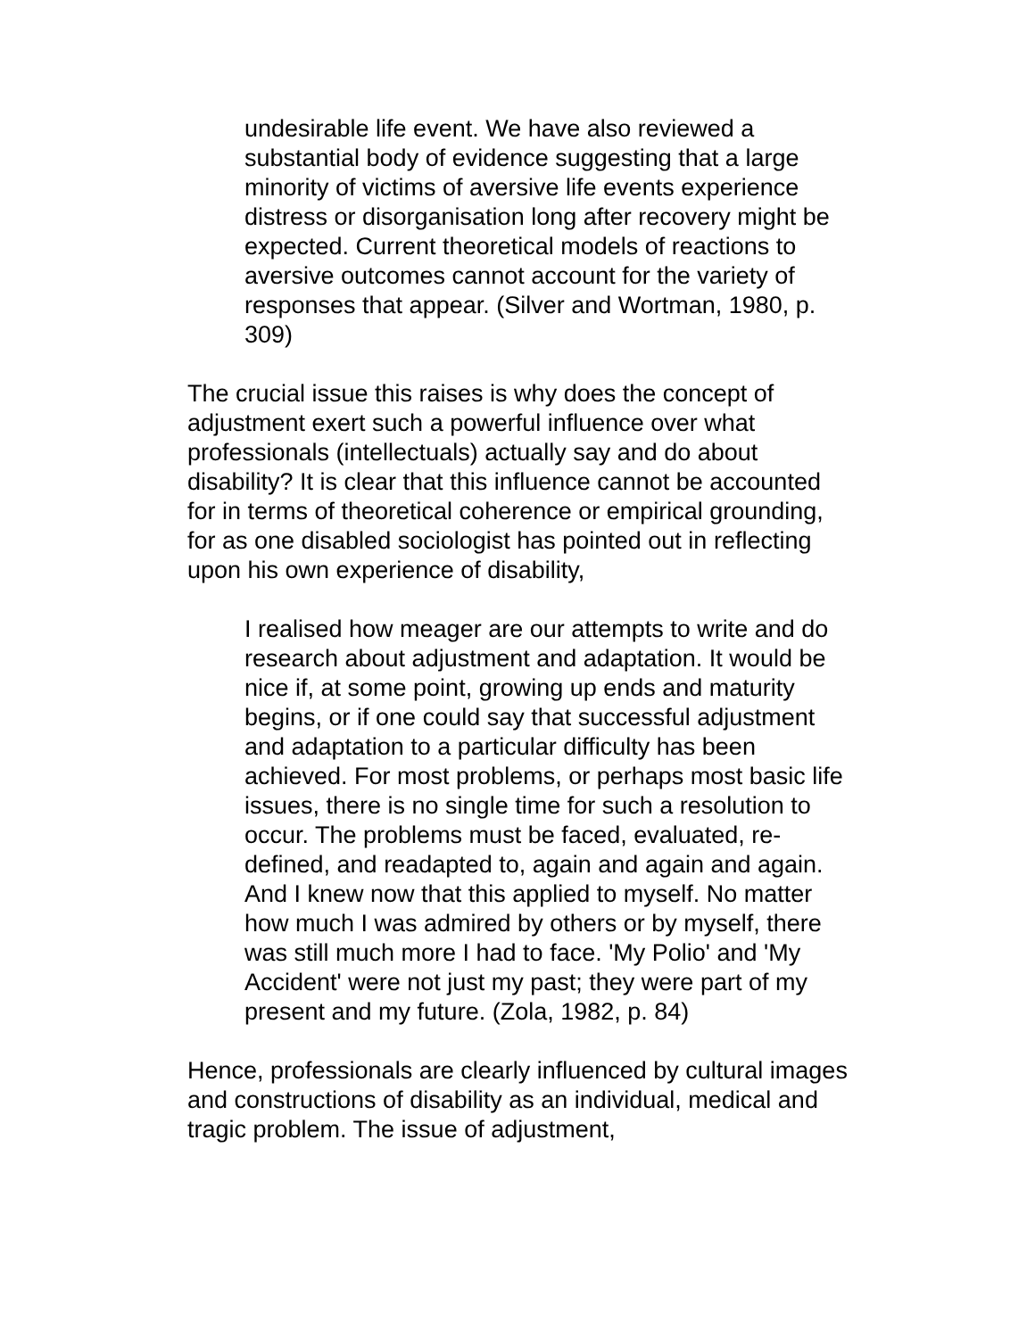undesirable life event. We have also reviewed a substantial body of evidence suggesting that a large minority of victims of aversive life events experience distress or disorganisation long after recovery might be expected. Current theoretical models of reactions to aversive outcomes cannot account for the variety of responses that appear. (Silver and Wortman, 1980, p. 309)
The crucial issue this raises is why does the concept of adjustment exert such a powerful influence over what professionals (intellectuals) actually say and do about disability? It is clear that this influence cannot be accounted for in terms of theoretical coherence or empirical grounding, for as one disabled sociologist has pointed out in reflecting upon his own experience of disability,
I realised how meager are our attempts to write and do research about adjustment and adaptation. It would be nice if, at some point, growing up ends and maturity begins, or if one could say that successful adjustment and adaptation to a particular difficulty has been achieved. For most problems, or perhaps most basic life issues, there is no single time for such a resolution to occur. The problems must be faced, evaluated, re-defined, and readapted to, again and again and again. And I knew now that this applied to myself. No matter how much I was admired by others or by myself, there was still much more I had to face. 'My Polio' and 'My Accident' were not just my past; they were part of my present and my future. (Zola, 1982, p. 84)
Hence, professionals are clearly influenced by cultural images and constructions of disability as an individual, medical and tragic problem. The issue of adjustment,